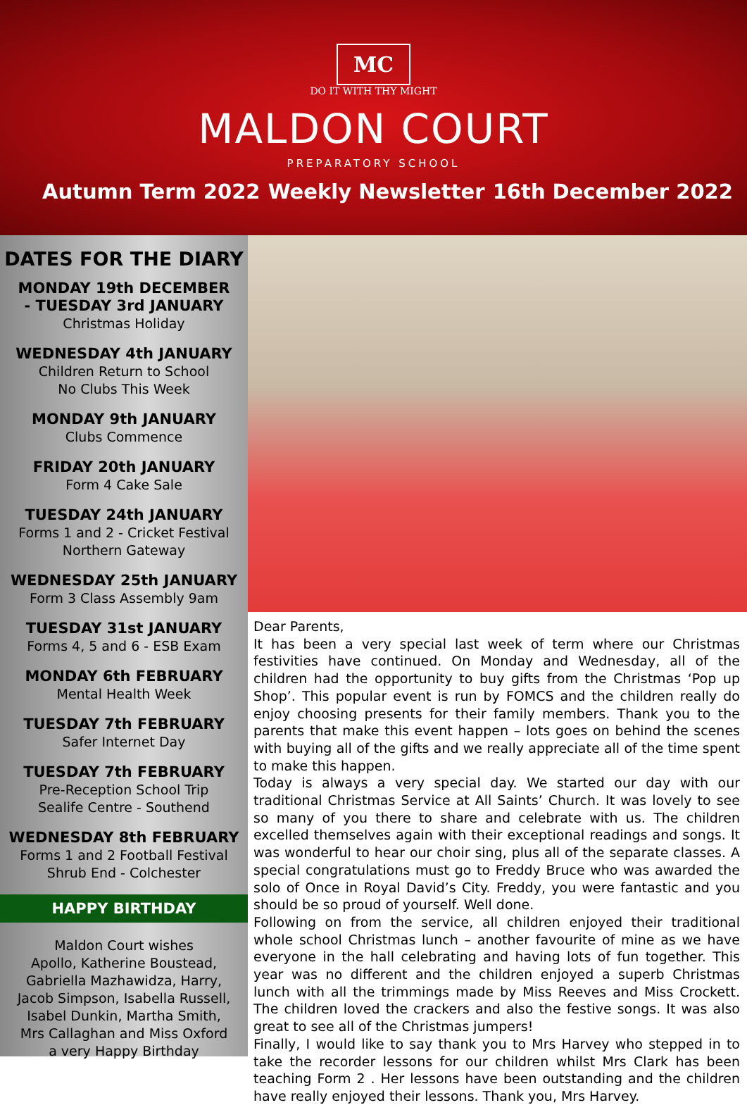MC
DO IT WITH THY MIGHT
MALDON COURT
PREPARATORY SCHOOL
Autumn Term 2022 Weekly Newsletter 16th December 2022
DATES FOR THE DIARY
MONDAY 19th DECEMBER
- TUESDAY 3rd JANUARY
Christmas Holiday
WEDNESDAY 4th JANUARY
Children Return to School
No Clubs This Week
MONDAY 9th JANUARY
Clubs Commence
FRIDAY 20th JANUARY
Form 4 Cake Sale
TUESDAY 24th JANUARY
Forms 1 and 2 - Cricket Festival
Northern Gateway
WEDNESDAY 25th JANUARY
Form 3 Class Assembly 9am
TUESDAY 31st JANUARY
Forms 4, 5 and 6 - ESB Exam
MONDAY 6th FEBRUARY
Mental Health Week
TUESDAY 7th FEBRUARY
Safer Internet Day
TUESDAY 7th FEBRUARY
Pre-Reception School Trip
Sealife Centre - Southend
WEDNESDAY 8th FEBRUARY
Forms 1 and 2 Football Festival
Shrub End - Colchester
HAPPY BIRTHDAY
Maldon Court wishes
Apollo, Katherine Boustead,
Gabriella Mazhawidza, Harry,
Jacob Simpson, Isabella Russell,
Isabel Dunkin, Martha Smith,
Mrs Callaghan and Miss Oxford
a very Happy Birthday
Dear Parents,
It has been a very special last week of term where our Christmas festivities have continued. On Monday and Wednesday, all of the children had the opportunity to buy gifts from the Christmas ‘Pop up Shop’. This popular event is run by FOMCS and the children really do enjoy choosing presents for their family members. Thank you to the parents that make this event happen – lots goes on behind the scenes with buying all of the gifts and we really appreciate all of the time spent to make this happen.
Today is always a very special day. We started our day with our traditional Christmas Service at All Saints’ Church. It was lovely to see so many of you there to share and celebrate with us. The children excelled themselves again with their exceptional readings and songs. It was wonderful to hear our choir sing, plus all of the separate classes. A special congratulations must go to Freddy Bruce who was awarded the solo of Once in Royal David’s City. Freddy, you were fantastic and you should be so proud of yourself. Well done.
Following on from the service, all children enjoyed their traditional whole school Christmas lunch – another favourite of mine as we have everyone in the hall celebrating and having lots of fun together. This year was no different and the children enjoyed a superb Christmas lunch with all the trimmings made by Miss Reeves and Miss Crockett. The children loved the crackers and also the festive songs. It was also great to see all of the Christmas jumpers!
Finally, I would like to say thank you to Mrs Harvey who stepped in to take the recorder lessons for our children whilst Mrs Clark has been teaching Form 2 . Her lessons have been outstanding and the children have really enjoyed their lessons. Thank you, Mrs Harvey.